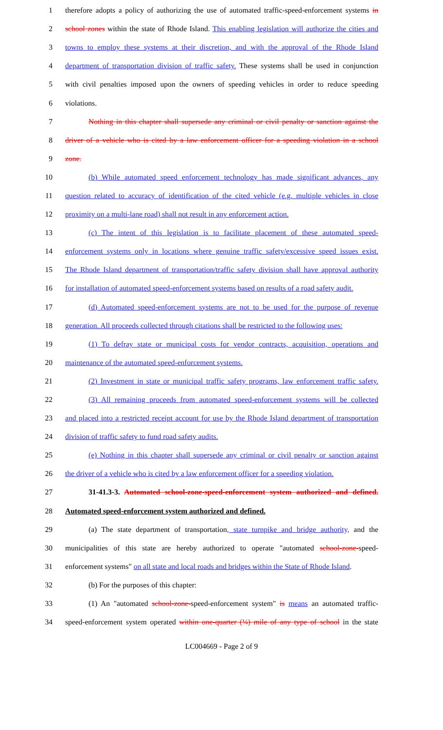1 therefore adopts a policy of authorizing the use of automated traffic-speed-enforcement systems in
2 school zones within the state of Rhode Island. This enabling legislation will authorize the cities and
3 towns to employ these systems at their discretion, and with the approval of the Rhode Island
4 department of transportation division of traffic safety. These systems shall be used in conjunction
5 with civil penalties imposed upon the owners of speeding vehicles in order to reduce speeding
6 violations.
7 Nothing in this chapter shall supersede any criminal or civil penalty or sanction against the
8 driver of a vehicle who is cited by a law enforcement officer for a speeding violation in a school
9 zone.
10 (b) While automated speed enforcement technology has made significant advances, any
11 question related to accuracy of identification of the cited vehicle (e.g. multiple vehicles in close
12 proximity on a multi-lane road) shall not result in any enforcement action.
13 (c) The intent of this legislation is to facilitate placement of these automated speed-
14 enforcement systems only in locations where genuine traffic safety/excessive speed issues exist.
15 The Rhode Island department of transportation/traffic safety division shall have approval authority
16 for installation of automated speed-enforcement systems based on results of a road safety audit.
17 (d) Automated speed-enforcement systems are not to be used for the purpose of revenue
18 generation. All proceeds collected through citations shall be restricted to the following uses:
19 (1) To defray state or municipal costs for vendor contracts, acquisition, operations and
20 maintenance of the automated speed-enforcement systems.
21 (2) Investment in state or municipal traffic safety programs, law enforcement traffic safety.
22 (3) All remaining proceeds from automated speed-enforcement systems will be collected
23 and placed into a restricted receipt account for use by the Rhode Island department of transportation
24 division of traffic safety to fund road safety audits.
25 (e) Nothing in this chapter shall supersede any criminal or civil penalty or sanction against
26 the driver of a vehicle who is cited by a law enforcement officer for a speeding violation.
27 31-41.3-3. Automated school-zone-speed-enforcement system authorized and defined.
28 Automated speed-enforcement system authorized and defined.
29 (a) The state department of transportation, state turnpike and bridge authority, and the
30 municipalities of this state are hereby authorized to operate "automated school-zone-speed-
31 enforcement systems" on all state and local roads and bridges within the State of Rhode Island.
32 (b) For the purposes of this chapter:
33 (1) An "automated school-zone-speed-enforcement system" is means an automated traffic-
34 speed-enforcement system operated within one-quarter (¼) mile of any type of school in the state
LC004669 - Page 2 of 9